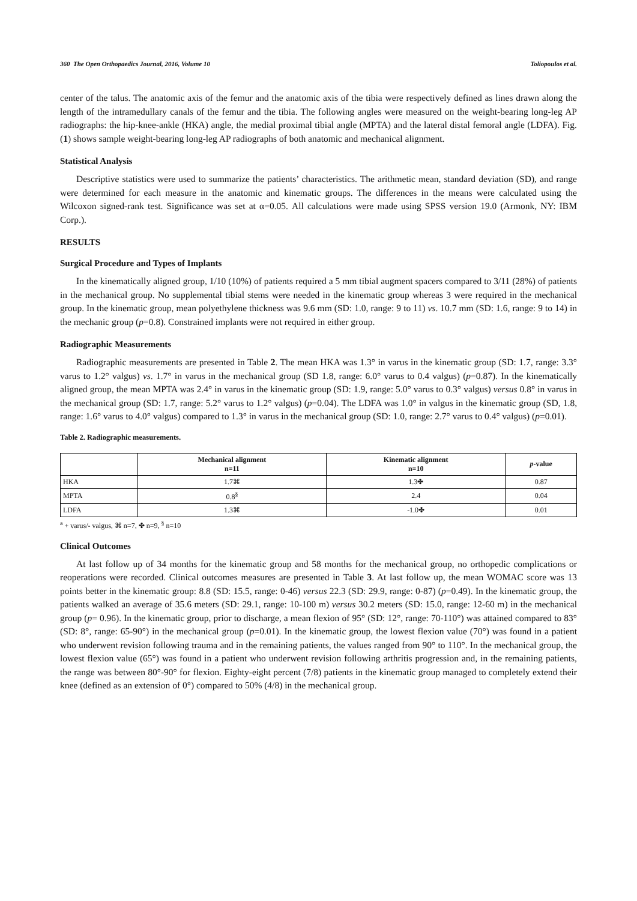360 The Open Orthopaedics Journal, 2016, Volume 10 Toliopoulos et al.
center of the talus. The anatomic axis of the femur and the anatomic axis of the tibia were respectively defined as lines drawn along the length of the intramedullary canals of the femur and the tibia. The following angles were measured on the weight-bearing long-leg AP radiographs: the hip-knee-ankle (HKA) angle, the medial proximal tibial angle (MPTA) and the lateral distal femoral angle (LDFA). Fig. (1) shows sample weight-bearing long-leg AP radiographs of both anatomic and mechanical alignment.
Statistical Analysis
Descriptive statistics were used to summarize the patients’ characteristics. The arithmetic mean, standard deviation (SD), and range were determined for each measure in the anatomic and kinematic groups. The differences in the means were calculated using the Wilcoxon signed-rank test. Significance was set at α=0.05. All calculations were made using SPSS version 19.0 (Armonk, NY: IBM Corp.).
RESULTS
Surgical Procedure and Types of Implants
In the kinematically aligned group, 1/10 (10%) of patients required a 5 mm tibial augment spacers compared to 3/11 (28%) of patients in the mechanical group. No supplemental tibial stems were needed in the kinematic group whereas 3 were required in the mechanical group. In the kinematic group, mean polyethylene thickness was 9.6 mm (SD: 1.0, range: 9 to 11) vs. 10.7 mm (SD: 1.6, range: 9 to 14) in the mechanic group (p=0.8). Constrained implants were not required in either group.
Radiographic Measurements
Radiographic measurements are presented in Table 2. The mean HKA was 1.3° in varus in the kinematic group (SD: 1.7, range: 3.3° varus to 1.2° valgus) vs. 1.7° in varus in the mechanical group (SD 1.8, range: 6.0° varus to 0.4 valgus) (p=0.87). In the kinematically aligned group, the mean MPTA was 2.4° in varus in the kinematic group (SD: 1.9, range: 5.0° varus to 0.3° valgus) versus 0.8° in varus in the mechanical group (SD: 1.7, range: 5.2° varus to 1.2° valgus) (p=0.04). The LDFA was 1.0° in valgus in the kinematic group (SD, 1.8, range: 1.6° varus to 4.0° valgus) compared to 1.3° in varus in the mechanical group (SD: 1.0, range: 2.7° varus to 0.4° valgus) (p=0.01).
Table 2. Radiographic measurements.
| | Mechanical alignment n=11 | Kinematic alignment n=10 | p -value |
| --- | --- | --- | --- |
| HKA | 1.7⌘ | 1.3✤ | 0.87 |
| MPTA | 0.8<sup>§</sup> | 2.4 | 0.04 |
| LDFA | 1.3⌘ | -1.0✤ | 0.01 |
<sup>a</sup> + varus/- valgus, ⌘ n=7, ✤ n=9, <sup>§</sup> n=10
Clinical Outcomes
At last follow up of 34 months for the kinematic group and 58 months for the mechanical group, no orthopedic complications or reoperations were recorded. Clinical outcomes measures are presented in Table 3. At last follow up, the mean WOMAC score was 13 points better in the kinematic group: 8.8 (SD: 15.5, range: 0-46) versus 22.3 (SD: 29.9, range: 0-87) (p=0.49). In the kinematic group, the patients walked an average of 35.6 meters (SD: 29.1, range: 10-100 m) versus 30.2 meters (SD: 15.0, range: 12-60 m) in the mechanical group (p= 0.96). In the kinematic group, prior to discharge, a mean flexion of 95° (SD: 12°, range: 70-110°) was attained compared to 83° (SD: 8°, range: 65-90°) in the mechanical group (p=0.01). In the kinematic group, the lowest flexion value (70°) was found in a patient who underwent revision following trauma and in the remaining patients, the values ranged from 90° to 110°. In the mechanical group, the lowest flexion value (65°) was found in a patient who underwent revision following arthritis progression and, in the remaining patients, the range was between 80°-90° for flexion. Eighty-eight percent (7/8) patients in the kinematic group managed to completely extend their knee (defined as an extension of 0°) compared to 50% (4/8) in the mechanical group.